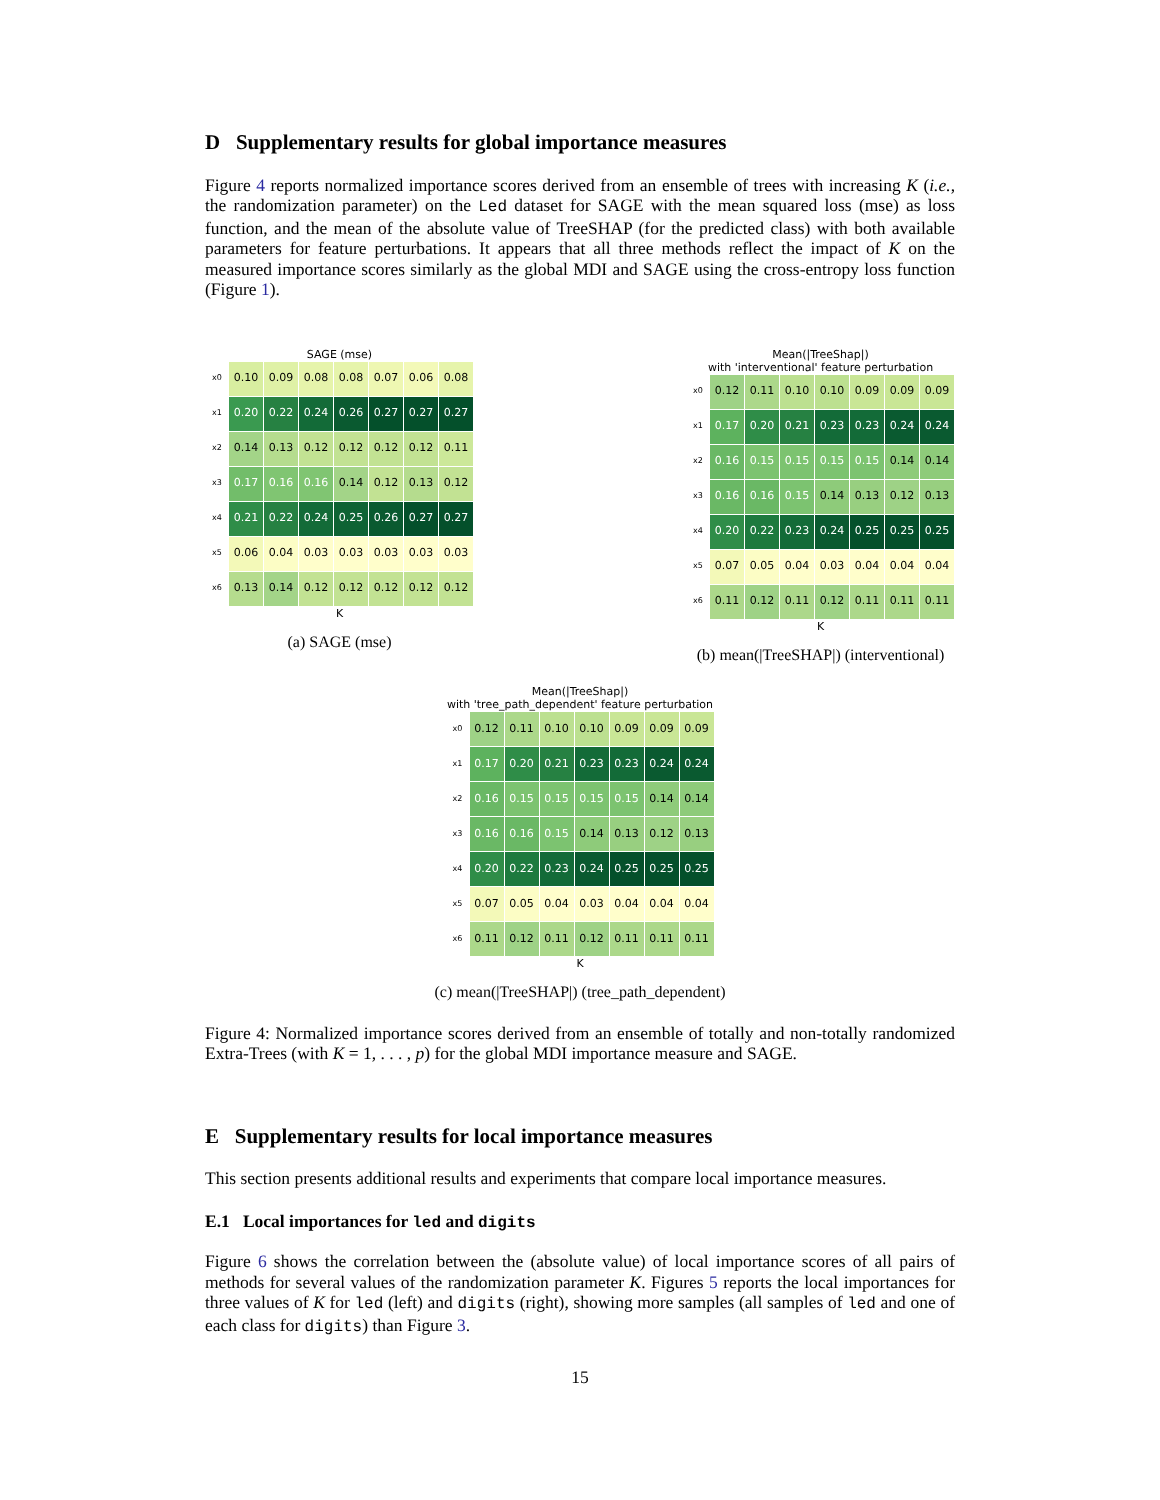D Supplementary results for global importance measures
Figure 4 reports normalized importance scores derived from an ensemble of trees with increasing K (i.e., the randomization parameter) on the Led dataset for SAGE with the mean squared loss (mse) as loss function, and the mean of the absolute value of TreeSHAP (for the predicted class) with both available parameters for feature perturbations. It appears that all three methods reflect the impact of K on the measured importance scores similarly as the global MDI and SAGE using the cross-entropy loss function (Figure 1).
SAGE (mse)
| x0 | 0.10 | 0.09 | 0.08 | 0.08 | 0.07 | 0.06 | 0.08 |
| x1 | 0.20 | 0.22 | 0.24 | 0.26 | 0.27 | 0.27 | 0.27 |
| x2 | 0.14 | 0.13 | 0.12 | 0.12 | 0.12 | 0.12 | 0.11 |
| x3 | 0.17 | 0.16 | 0.16 | 0.14 | 0.12 | 0.13 | 0.12 |
| x4 | 0.21 | 0.22 | 0.24 | 0.25 | 0.26 | 0.27 | 0.27 |
| x5 | 0.06 | 0.04 | 0.03 | 0.03 | 0.03 | 0.03 | 0.03 |
| x6 | 0.13 | 0.14 | 0.12 | 0.12 | 0.12 | 0.12 | 0.12 |
K
(a) SAGE (mse)
Mean(|TreeShap|)
with 'interventional' feature perturbation
| x0 | 0.12 | 0.11 | 0.10 | 0.10 | 0.09 | 0.09 | 0.09 |
| x1 | 0.17 | 0.20 | 0.21 | 0.23 | 0.23 | 0.24 | 0.24 |
| x2 | 0.16 | 0.15 | 0.15 | 0.15 | 0.15 | 0.14 | 0.14 |
| x3 | 0.16 | 0.16 | 0.15 | 0.14 | 0.13 | 0.12 | 0.13 |
| x4 | 0.20 | 0.22 | 0.23 | 0.24 | 0.25 | 0.25 | 0.25 |
| x5 | 0.07 | 0.05 | 0.04 | 0.03 | 0.04 | 0.04 | 0.04 |
| x6 | 0.11 | 0.12 | 0.11 | 0.12 | 0.11 | 0.11 | 0.11 |
K
(b) mean(|TreeSHAP|) (interventional)
Mean(|TreeShap|)
with 'tree_path_dependent' feature perturbation
| x0 | 0.12 | 0.11 | 0.10 | 0.10 | 0.09 | 0.09 | 0.09 |
| x1 | 0.17 | 0.20 | 0.21 | 0.23 | 0.23 | 0.24 | 0.24 |
| x2 | 0.16 | 0.15 | 0.15 | 0.15 | 0.15 | 0.14 | 0.14 |
| x3 | 0.16 | 0.16 | 0.15 | 0.14 | 0.13 | 0.12 | 0.13 |
| x4 | 0.20 | 0.22 | 0.23 | 0.24 | 0.25 | 0.25 | 0.25 |
| x5 | 0.07 | 0.05 | 0.04 | 0.03 | 0.04 | 0.04 | 0.04 |
| x6 | 0.11 | 0.12 | 0.11 | 0.12 | 0.11 | 0.11 | 0.11 |
K
(c) mean(|TreeSHAP|) (tree_path_dependent)
Figure 4: Normalized importance scores derived from an ensemble of totally and non-totally randomized Extra-Trees (with K = 1, . . . , p) for the global MDI importance measure and SAGE.
E Supplementary results for local importance measures
This section presents additional results and experiments that compare local importance measures.
E.1 Local importances for led and digits
Figure 6 shows the correlation between the (absolute value) of local importance scores of all pairs of methods for several values of the randomization parameter K. Figures 5 reports the local importances for three values of K for led (left) and digits (right), showing more samples (all samples of led and one of each class for digits) than Figure 3.
15